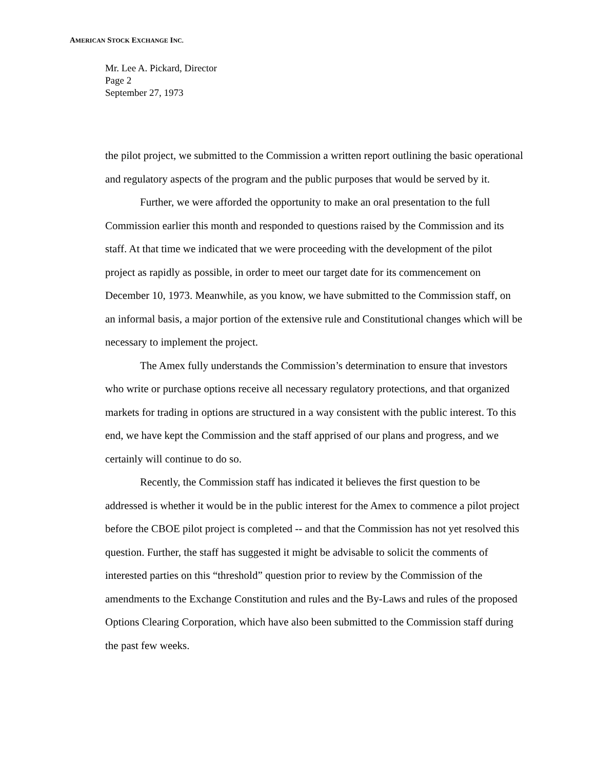AMERICAN STOCK EXCHANGE INC.
Mr. Lee A. Pickard, Director
Page 2
September 27, 1973
the pilot project, we submitted to the Commission a written report outlining the basic operational and regulatory aspects of the program and the public purposes that would be served by it.
Further, we were afforded the opportunity to make an oral presentation to the full Commission earlier this month and responded to questions raised by the Commission and its staff. At that time we indicated that we were proceeding with the development of the pilot project as rapidly as possible, in order to meet our target date for its commencement on December 10, 1973. Meanwhile, as you know, we have submitted to the Commission staff, on an informal basis, a major portion of the extensive rule and Constitutional changes which will be necessary to implement the project.
The Amex fully understands the Commission’s determination to ensure that investors who write or purchase options receive all necessary regulatory protections, and that organized markets for trading in options are structured in a way consistent with the public interest. To this end, we have kept the Commission and the staff apprised of our plans and progress, and we certainly will continue to do so.
Recently, the Commission staff has indicated it believes the first question to be addressed is whether it would be in the public interest for the Amex to commence a pilot project before the CBOE pilot project is completed -- and that the Commission has not yet resolved this question. Further, the staff has suggested it might be advisable to solicit the comments of interested parties on this “threshold” question prior to review by the Commission of the amendments to the Exchange Constitution and rules and the By-Laws and rules of the proposed Options Clearing Corporation, which have also been submitted to the Commission staff during the past few weeks.